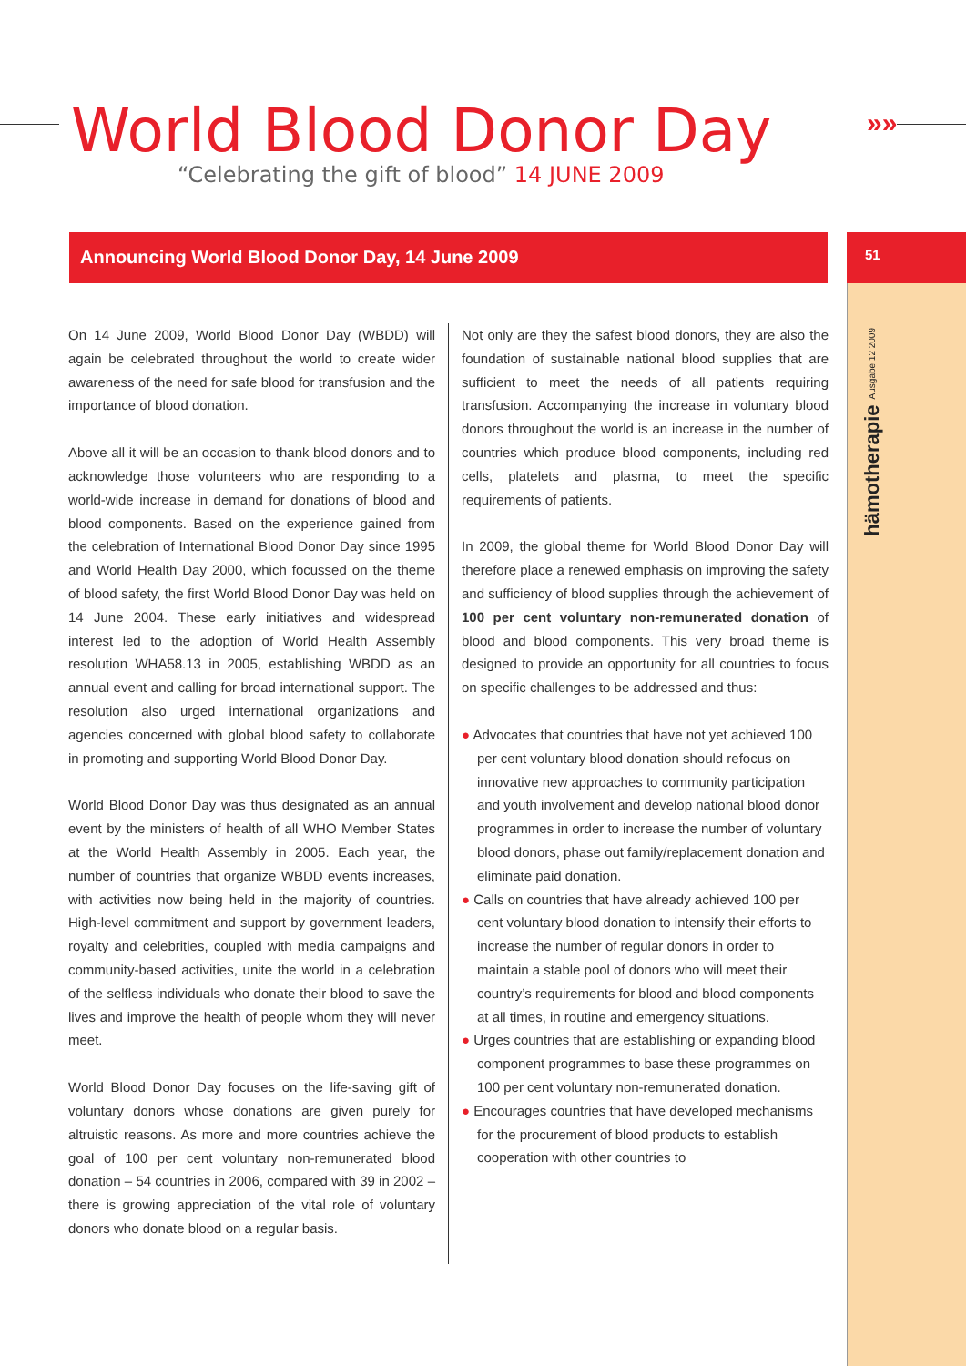51
World Blood Donor Day
“Celebrating the gift of blood” 14 JUNE 2009
»»
Announcing World Blood Donor Day, 14 June 2009
hämotherapie Ausgabe 12 2009
On 14 June 2009, World Blood Donor Day (WBDD) will again be celebrated throughout the world to create wider awareness of the need for safe blood for transfusion and the importance of blood donation.
Above all it will be an occasion to thank blood donors and to acknowledge those volunteers who are responding to a world-wide increase in demand for donations of blood and blood components. Based on the experience gained from the celebration of International Blood Donor Day since 1995 and World Health Day 2000, which focussed on the theme of blood safety, the first World Blood Donor Day was held on 14 June 2004. These early initiatives and widespread interest led to the adoption of World Health Assembly resolution WHA58.13 in 2005, establishing WBDD as an annual event and calling for broad international support. The resolution also urged international organizations and agencies concerned with global blood safety to collaborate in promoting and supporting World Blood Donor Day.
World Blood Donor Day was thus designated as an annual event by the ministers of health of all WHO Member States at the World Health Assembly in 2005. Each year, the number of countries that organize WBDD events increases, with activities now being held in the majority of countries. High-level commitment and support by government leaders, royalty and celebrities, coupled with media campaigns and community-based activities, unite the world in a celebration of the selfless individuals who donate their blood to save the lives and improve the health of people whom they will never meet.
World Blood Donor Day focuses on the life-saving gift of voluntary donors whose donations are given purely for altruistic reasons. As more and more countries achieve the goal of 100 per cent voluntary non-remunerated blood donation – 54 countries in 2006, compared with 39 in 2002 – there is growing appreciation of the vital role of voluntary donors who donate blood on a regular basis.
Not only are they the safest blood donors, they are also the foundation of sustainable national blood supplies that are sufficient to meet the needs of all patients requiring transfusion. Accompanying the increase in voluntary blood donors throughout the world is an increase in the number of countries which produce blood components, including red cells, platelets and plasma, to meet the specific requirements of patients.
In 2009, the global theme for World Blood Donor Day will therefore place a renewed emphasis on improving the safety and sufficiency of blood supplies through the achievement of 100 per cent voluntary non-remunerated donation of blood and blood components. This very broad theme is designed to provide an opportunity for all countries to focus on specific challenges to be addressed and thus:
● Advocates that countries that have not yet achieved 100 per cent voluntary blood donation should refocus on innovative new approaches to community participation and youth involvement and develop national blood donor programmes in order to increase the number of voluntary blood donors, phase out family/replacement donation and eliminate paid donation.
● Calls on countries that have already achieved 100 per cent voluntary blood donation to intensify their efforts to increase the number of regular donors in order to maintain a stable pool of donors who will meet their country’s requirements for blood and blood components at all times, in routine and emergency situations.
● Urges countries that are establishing or expanding blood component programmes to base these programmes on 100 per cent voluntary non-remunerated donation.
● Encourages countries that have developed mechanisms for the procurement of blood products to establish cooperation with other countries to